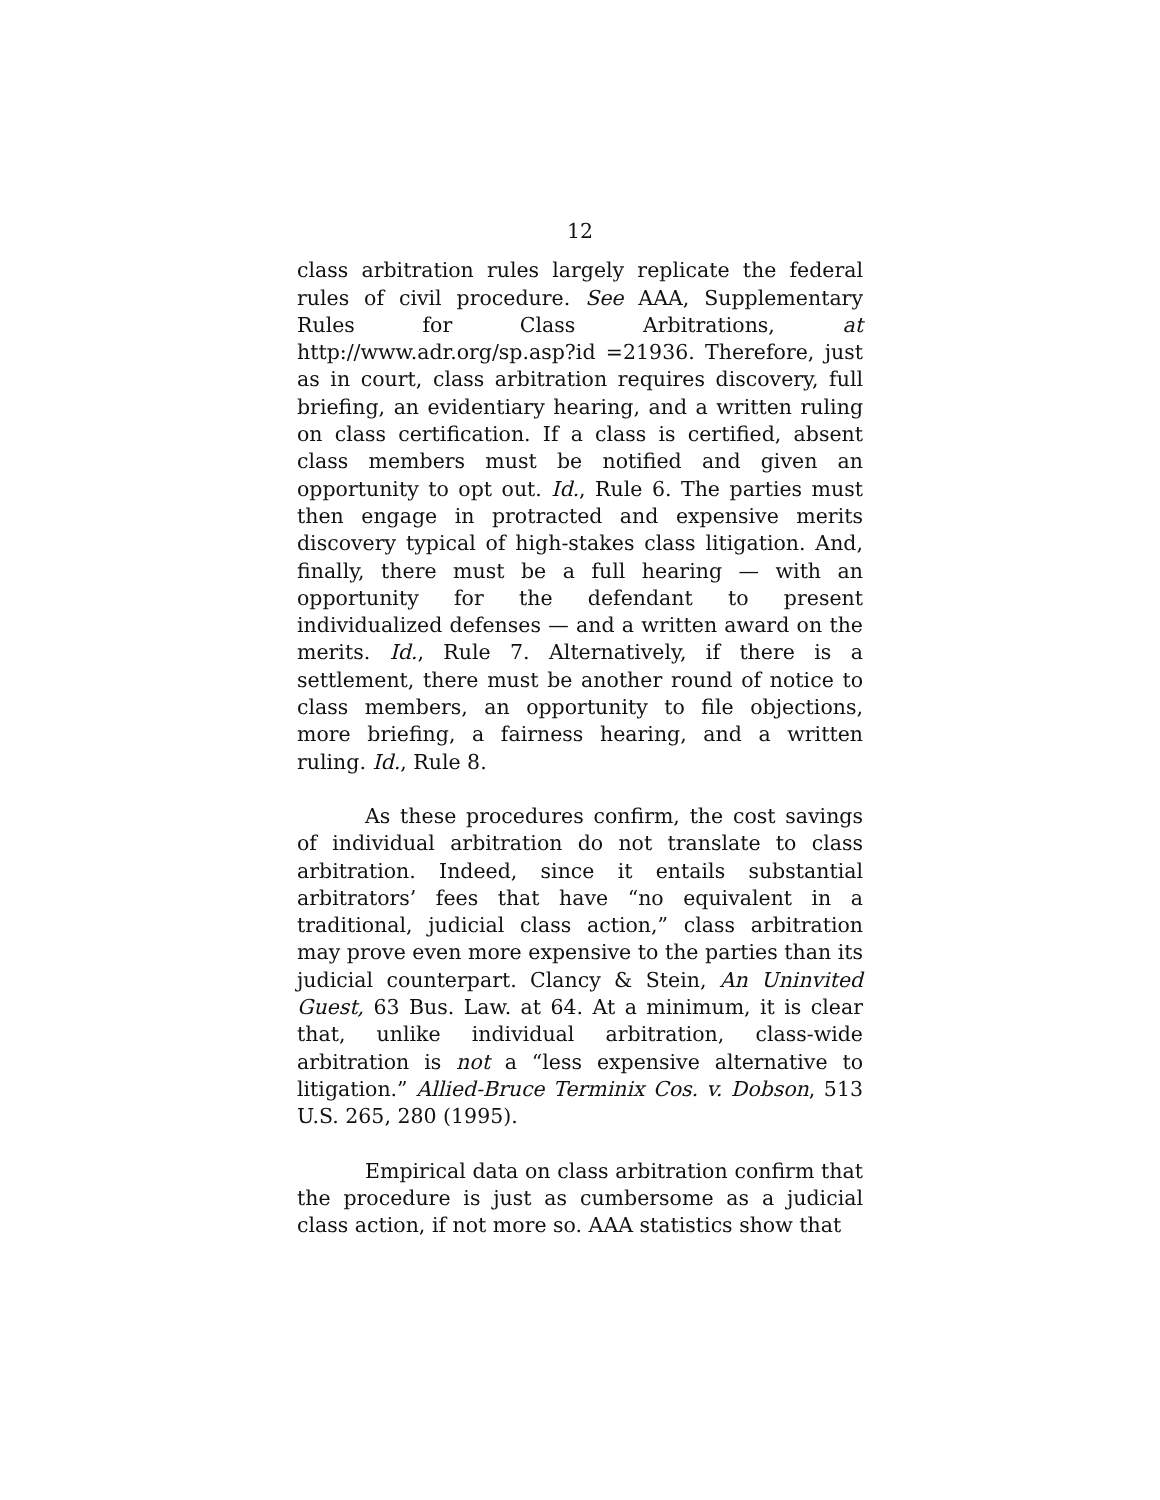12
class arbitration rules largely replicate the federal rules of civil procedure. See AAA, Supplementary Rules for Class Arbitrations, at http://www.adr.org/sp.asp?id =21936. Therefore, just as in court, class arbitration requires discovery, full briefing, an evidentiary hearing, and a written ruling on class certification. If a class is certified, absent class members must be notified and given an opportunity to opt out. Id., Rule 6. The parties must then engage in protracted and expensive merits discovery typical of high-stakes class litigation. And, finally, there must be a full hearing — with an opportunity for the defendant to present individualized defenses — and a written award on the merits. Id., Rule 7. Alternatively, if there is a settlement, there must be another round of notice to class members, an opportunity to file objections, more briefing, a fairness hearing, and a written ruling. Id., Rule 8.
As these procedures confirm, the cost savings of individual arbitration do not translate to class arbitration. Indeed, since it entails substantial arbitrators’ fees that have “no equivalent in a traditional, judicial class action,” class arbitration may prove even more expensive to the parties than its judicial counterpart. Clancy & Stein, An Uninvited Guest, 63 Bus. Law. at 64. At a minimum, it is clear that, unlike individual arbitration, class-wide arbitration is not a “less expensive alternative to litigation.” Allied-Bruce Terminix Cos. v. Dobson, 513 U.S. 265, 280 (1995).
Empirical data on class arbitration confirm that the procedure is just as cumbersome as a judicial class action, if not more so. AAA statistics show that